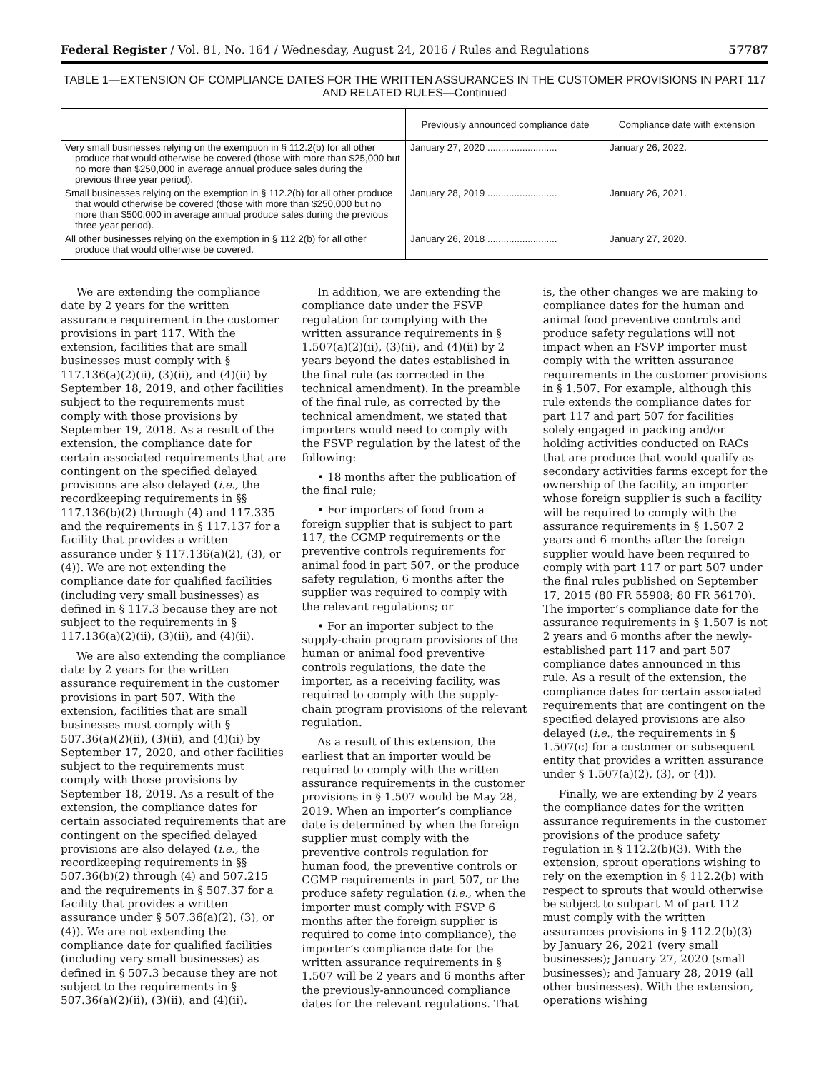Federal Register / Vol. 81, No. 164 / Wednesday, August 24, 2016 / Rules and Regulations 57787
TABLE 1—EXTENSION OF COMPLIANCE DATES FOR THE WRITTEN ASSURANCES IN THE CUSTOMER PROVISIONS IN PART 117 AND RELATED RULES—Continued
| | Previously announced compliance date | Compliance date with extension |
| --- | --- | --- |
| Very small businesses relying on the exemption in § 112.2(b) for all other produce that would otherwise be covered (those with more than $25,000 but no more than $250,000 in average annual produce sales during the previous three year period). | January 27, 2020 .......................... | January 26, 2022. |
| Small businesses relying on the exemption in § 112.2(b) for all other produce that would otherwise be covered (those with more than $250,000 but no more than $500,000 in average annual produce sales during the previous three year period). | January 28, 2019 .......................... | January 26, 2021. |
| All other businesses relying on the exemption in § 112.2(b) for all other produce that would otherwise be covered. | January 26, 2018 .......................... | January 27, 2020. |
We are extending the compliance date by 2 years for the written assurance requirement in the customer provisions in part 117. With the extension, facilities that are small businesses must comply with § 117.136(a)(2)(ii), (3)(ii), and (4)(ii) by September 18, 2019, and other facilities subject to the requirements must comply with those provisions by September 19, 2018. As a result of the extension, the compliance date for certain associated requirements that are contingent on the specified delayed provisions are also delayed (i.e., the recordkeeping requirements in §§ 117.136(b)(2) through (4) and 117.335 and the requirements in § 117.137 for a facility that provides a written assurance under § 117.136(a)(2), (3), or (4)). We are not extending the compliance date for qualified facilities (including very small businesses) as defined in § 117.3 because they are not subject to the requirements in § 117.136(a)(2)(ii), (3)(ii), and (4)(ii).
We are also extending the compliance date by 2 years for the written assurance requirement in the customer provisions in part 507. With the extension, facilities that are small businesses must comply with § 507.36(a)(2)(ii), (3)(ii), and (4)(ii) by September 17, 2020, and other facilities subject to the requirements must comply with those provisions by September 18, 2019. As a result of the extension, the compliance dates for certain associated requirements that are contingent on the specified delayed provisions are also delayed (i.e., the recordkeeping requirements in §§ 507.36(b)(2) through (4) and 507.215 and the requirements in § 507.37 for a facility that provides a written assurance under § 507.36(a)(2), (3), or (4)). We are not extending the compliance date for qualified facilities (including very small businesses) as defined in § 507.3 because they are not subject to the requirements in § 507.36(a)(2)(ii), (3)(ii), and (4)(ii).
In addition, we are extending the compliance date under the FSVP regulation for complying with the written assurance requirements in § 1.507(a)(2)(ii), (3)(ii), and (4)(ii) by 2 years beyond the dates established in the final rule (as corrected in the technical amendment). In the preamble of the final rule, as corrected by the technical amendment, we stated that importers would need to comply with the FSVP regulation by the latest of the following:
• 18 months after the publication of the final rule;
• For importers of food from a foreign supplier that is subject to part 117, the CGMP requirements or the preventive controls requirements for animal food in part 507, or the produce safety regulation, 6 months after the supplier was required to comply with the relevant regulations; or
• For an importer subject to the supply-chain program provisions of the human or animal food preventive controls regulations, the date the importer, as a receiving facility, was required to comply with the supply-chain program provisions of the relevant regulation.
As a result of this extension, the earliest that an importer would be required to comply with the written assurance requirements in the customer provisions in § 1.507 would be May 28, 2019. When an importer’s compliance date is determined by when the foreign supplier must comply with the preventive controls regulation for human food, the preventive controls or CGMP requirements in part 507, or the produce safety regulation (i.e., when the importer must comply with FSVP 6 months after the foreign supplier is required to come into compliance), the importer’s compliance date for the written assurance requirements in § 1.507 will be 2 years and 6 months after the previously-announced compliance dates for the relevant regulations. That is, the other changes we are making to compliance dates for the human and animal food preventive controls and produce safety regulations will not impact when an FSVP importer must comply with the written assurance requirements in the customer provisions in § 1.507. For example, although this rule extends the compliance dates for part 117 and part 507 for facilities solely engaged in packing and/or holding activities conducted on RACs that are produce that would qualify as secondary activities farms except for the ownership of the facility, an importer whose foreign supplier is such a facility will be required to comply with the assurance requirements in § 1.507 2 years and 6 months after the foreign supplier would have been required to comply with part 117 or part 507 under the final rules published on September 17, 2015 (80 FR 55908; 80 FR 56170). The importer’s compliance date for the assurance requirements in § 1.507 is not 2 years and 6 months after the newly-established part 117 and part 507 compliance dates announced in this rule. As a result of the extension, the compliance dates for certain associated requirements that are contingent on the specified delayed provisions are also delayed (i.e., the requirements in § 1.507(c) for a customer or subsequent entity that provides a written assurance under § 1.507(a)(2), (3), or (4)).
Finally, we are extending by 2 years the compliance dates for the written assurance requirements in the customer provisions of the produce safety regulation in § 112.2(b)(3). With the extension, sprout operations wishing to rely on the exemption in § 112.2(b) with respect to sprouts that would otherwise be subject to subpart M of part 112 must comply with the written assurances provisions in § 112.2(b)(3) by January 26, 2021 (very small businesses); January 27, 2020 (small businesses); and January 28, 2019 (all other businesses). With the extension, operations wishing